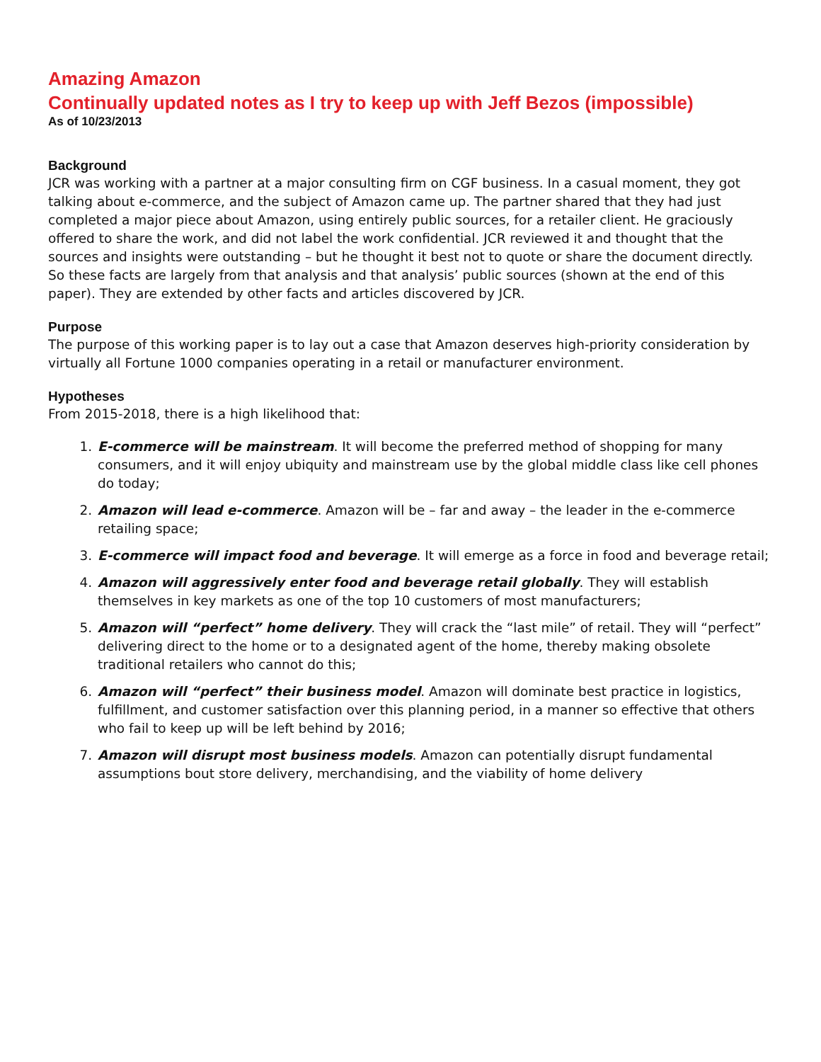Amazing Amazon
Continually updated notes as I try to keep up with Jeff Bezos (impossible)
As of 10/23/2013
Background
JCR was working with a partner at a major consulting firm on CGF business. In a casual moment, they got talking about e-commerce, and the subject of Amazon came up. The partner shared that they had just completed a major piece about Amazon, using entirely public sources, for a retailer client. He graciously offered to share the work, and did not label the work confidential. JCR reviewed it and thought that the sources and insights were outstanding – but he thought it best not to quote or share the document directly. So these facts are largely from that analysis and that analysis’ public sources (shown at the end of this paper). They are extended by other facts and articles discovered by JCR.
Purpose
The purpose of this working paper is to lay out a case that Amazon deserves high-priority consideration by virtually all Fortune 1000 companies operating in a retail or manufacturer environment.
Hypotheses
From 2015-2018, there is a high likelihood that:
1. E-commerce will be mainstream. It will become the preferred method of shopping for many consumers, and it will enjoy ubiquity and mainstream use by the global middle class like cell phones do today;
2. Amazon will lead e-commerce. Amazon will be – far and away – the leader in the e-commerce retailing space;
3. E-commerce will impact food and beverage. It will emerge as a force in food and beverage retail;
4. Amazon will aggressively enter food and beverage retail globally. They will establish themselves in key markets as one of the top 10 customers of most manufacturers;
5. Amazon will “perfect” home delivery. They will crack the “last mile” of retail. They will “perfect” delivering direct to the home or to a designated agent of the home, thereby making obsolete traditional retailers who cannot do this;
6. Amazon will “perfect” their business model. Amazon will dominate best practice in logistics, fulfillment, and customer satisfaction over this planning period, in a manner so effective that others who fail to keep up will be left behind by 2016;
7. Amazon will disrupt most business models. Amazon can potentially disrupt fundamental assumptions bout store delivery, merchandising, and the viability of home delivery